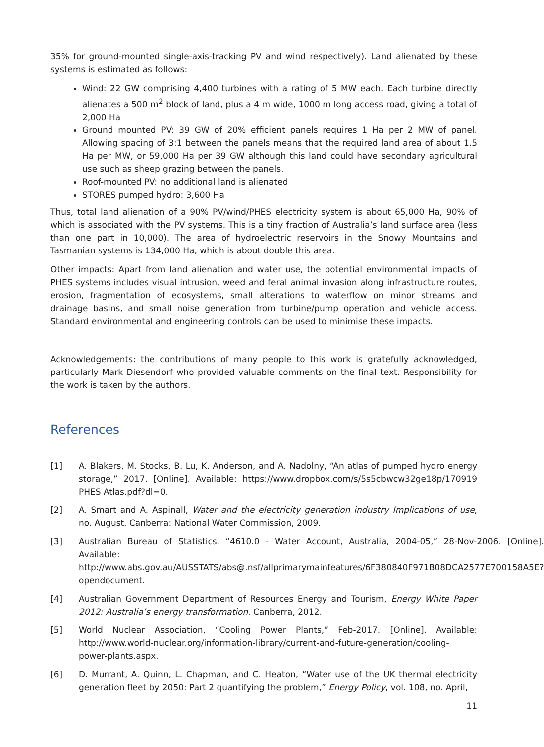35% for ground-mounted single-axis-tracking PV and wind respectively). Land alienated by these systems is estimated as follows:
Wind: 22 GW comprising 4,400 turbines with a rating of 5 MW each. Each turbine directly alienates a 500 m<sup>2</sup> block of land, plus a 4 m wide, 1000 m long access road, giving a total of 2,000 Ha
Ground mounted PV: 39 GW of 20% efficient panels requires 1 Ha per 2 MW of panel. Allowing spacing of 3:1 between the panels means that the required land area of about 1.5 Ha per MW, or 59,000 Ha per 39 GW although this land could have secondary agricultural use such as sheep grazing between the panels.
Roof-mounted PV: no additional land is alienated
STORES pumped hydro: 3,600 Ha
Thus, total land alienation of a 90% PV/wind/PHES electricity system is about 65,000 Ha, 90% of which is associated with the PV systems. This is a tiny fraction of Australia’s land surface area (less than one part in 10,000). The area of hydroelectric reservoirs in the Snowy Mountains and Tasmanian systems is 134,000 Ha, which is about double this area.
Other impacts: Apart from land alienation and water use, the potential environmental impacts of PHES systems includes visual intrusion, weed and feral animal invasion along infrastructure routes, erosion, fragmentation of ecosystems, small alterations to waterflow on minor streams and drainage basins, and small noise generation from turbine/pump operation and vehicle access. Standard environmental and engineering controls can be used to minimise these impacts.
Acknowledgements: the contributions of many people to this work is gratefully acknowledged, particularly Mark Diesendorf who provided valuable comments on the final text. Responsibility for the work is taken by the authors.
References
[1] A. Blakers, M. Stocks, B. Lu, K. Anderson, and A. Nadolny, “An atlas of pumped hydro energy storage,” 2017. [Online]. Available: https://www.dropbox.com/s/5s5cbwcw32ge18p/170919 PHES Atlas.pdf?dl=0.
[2] A. Smart and A. Aspinall, Water and the electricity generation industry Implications of use, no. August. Canberra: National Water Commission, 2009.
[3] Australian Bureau of Statistics, “4610.0 - Water Account, Australia, 2004-05,” 28-Nov-2006. [Online]. Available: http://www.abs.gov.au/AUSSTATS/abs@.nsf/allprimarymainfeatures/6F380840F971B08DCA2577E700158A5E?opendocument.
[4] Australian Government Department of Resources Energy and Tourism, Energy White Paper 2012: Australia’s energy transformation. Canberra, 2012.
[5] World Nuclear Association, “Cooling Power Plants,” Feb-2017. [Online]. Available: http://www.world-nuclear.org/information-library/current-and-future-generation/cooling-power-plants.aspx.
[6] D. Murrant, A. Quinn, L. Chapman, and C. Heaton, “Water use of the UK thermal electricity generation fleet by 2050: Part 2 quantifying the problem,” Energy Policy, vol. 108, no. April,
11